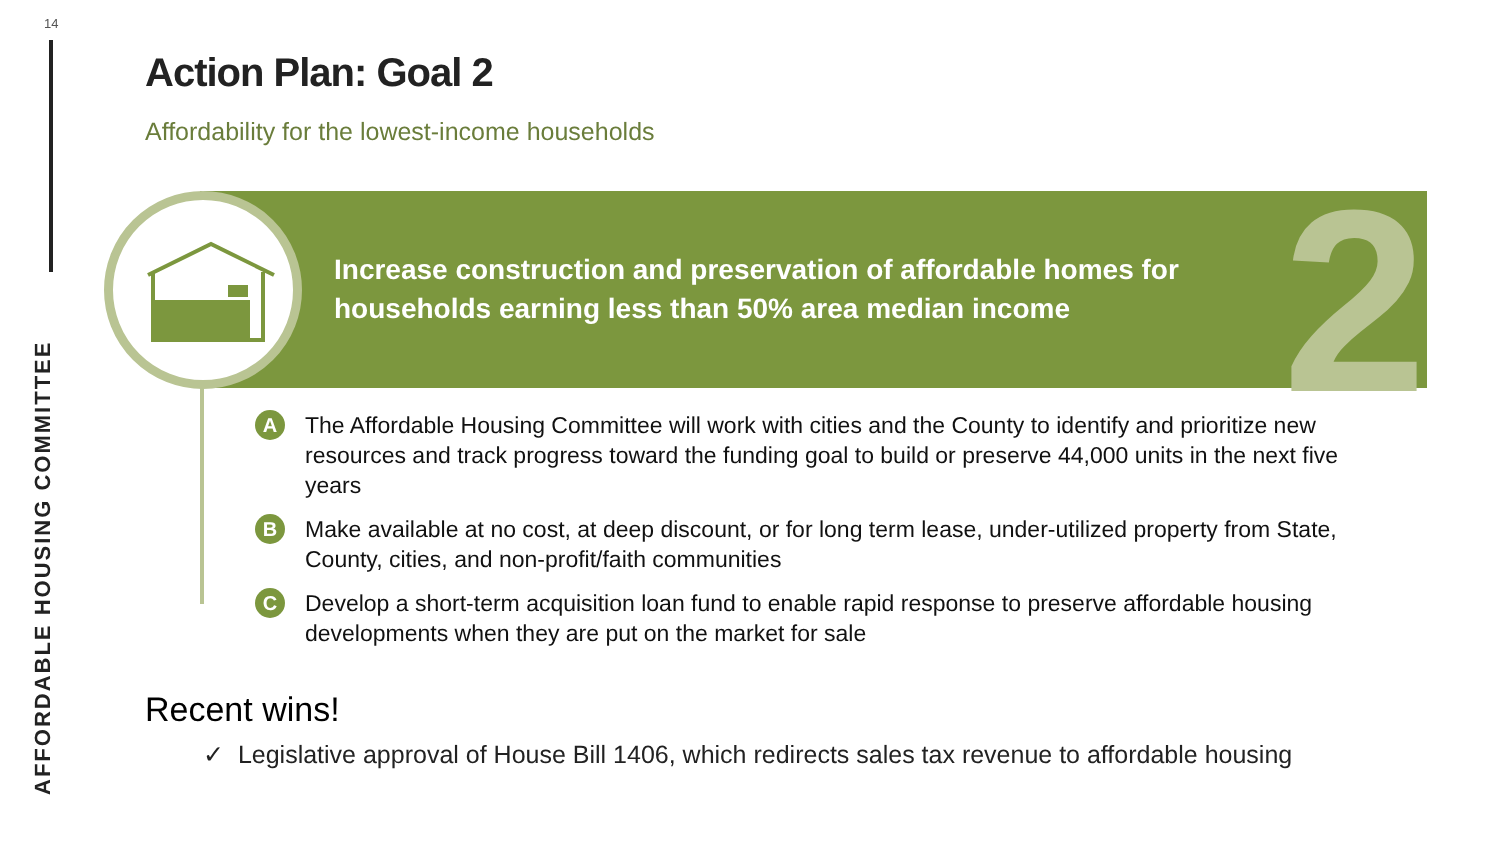14
AFFORDABLE HOUSING COMMITTEE
Action Plan: Goal 2
Affordability for the lowest-income households
2
Increase construction and preservation of affordable homes for
households earning less than 50% area median income
A The Affordable Housing Committee will work with cities and the County to identify and prioritize new resources and track progress toward the funding goal to build or preserve 44,000 units in the next five years
B Make available at no cost, at deep discount, or for long term lease, under-utilized property from State, County, cities, and non-profit/faith communities
C Develop a short-term acquisition loan fund to enable rapid response to preserve affordable housing developments when they are put on the market for sale
Recent wins!
✓ Legislative approval of House Bill 1406, which redirects sales tax revenue to affordable housing